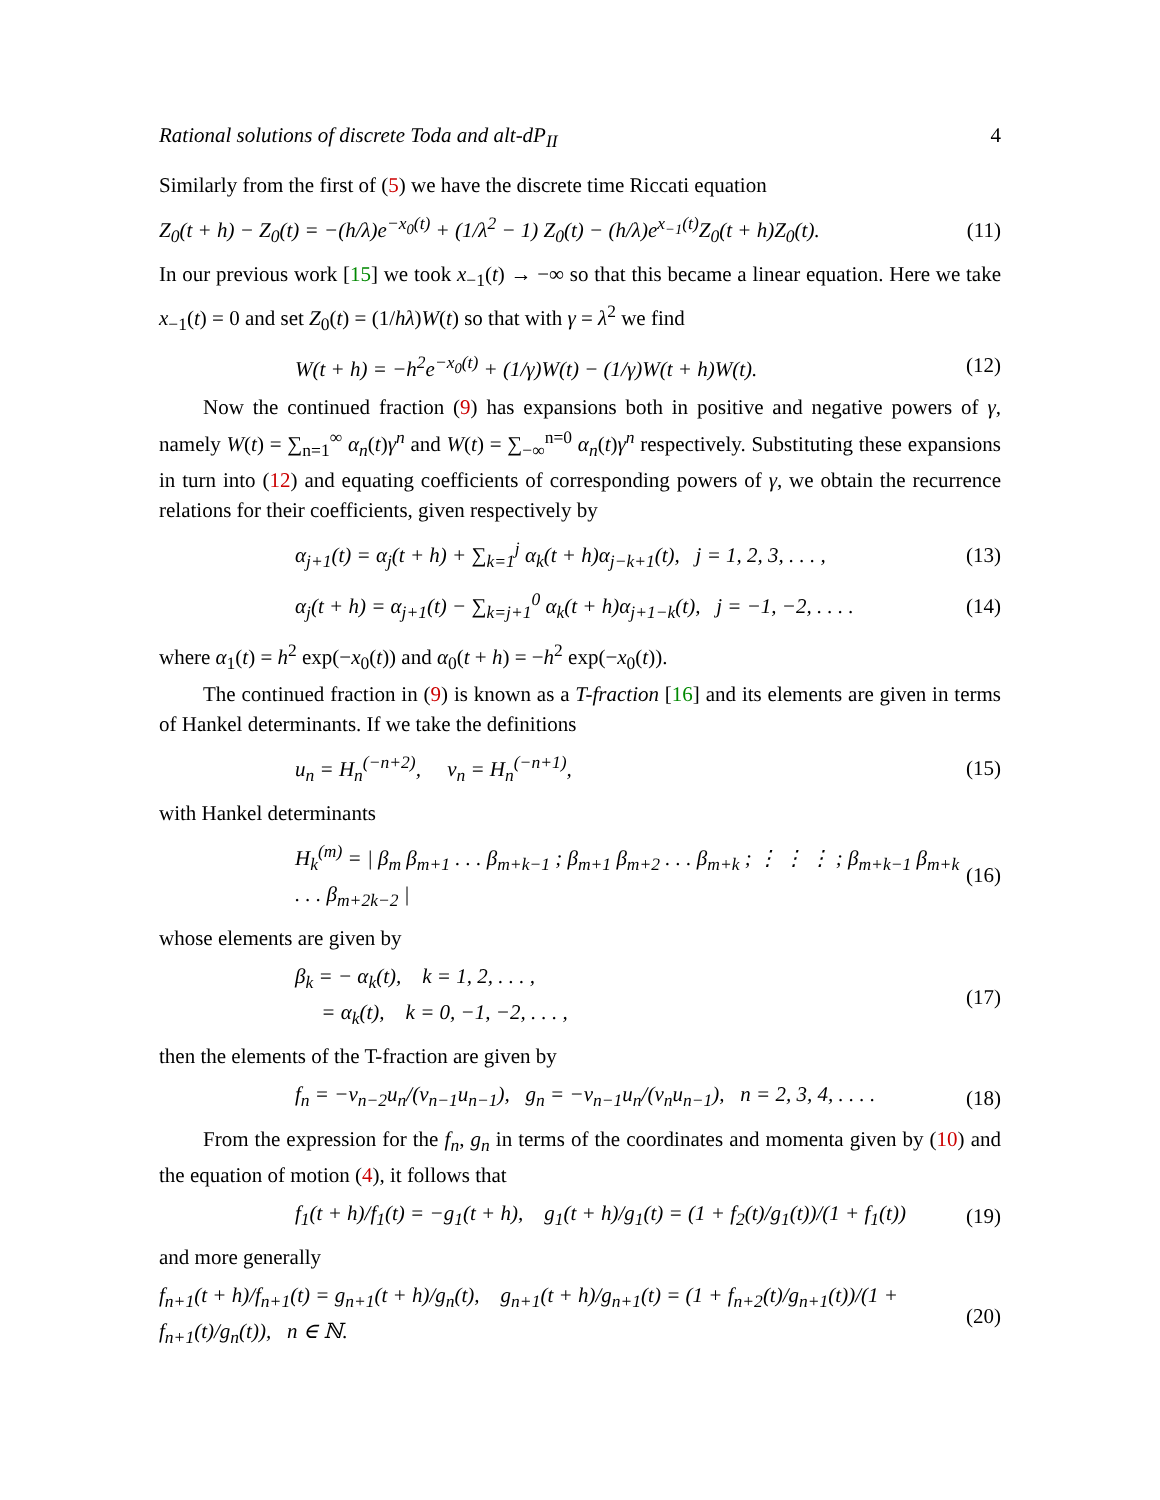Rational solutions of discrete Toda and alt-dP<sub>II</sub> 4
Similarly from the first of (5) we have the discrete time Riccati equation
Z<sub>0</sub>(t + h) − Z<sub>0</sub>(t) = −(h/λ)e<sup>−x<sub>0</sub>(t)</sup> + (1/λ<sup>2</sup> − 1) Z<sub>0</sub>(t) − (h/λ)e<sup>x<sub>−1</sub>(t)</sup>Z<sub>0</sub>(t + h)Z<sub>0</sub>(t). (11)
In our previous work [15] we took x<sub>−1</sub>(t) → −∞ so that this became a linear equation. Here we take x<sub>−1</sub>(t) = 0 and set Z<sub>0</sub>(t) = (1/hλ)W(t) so that with γ = λ<sup>2</sup> we find
W(t + h) = −h<sup>2</sup>e<sup>−x<sub>0</sub>(t)</sup> + (1/γ)W(t) − (1/γ)W(t + h)W(t). (12)
Now the continued fraction (9) has expansions both in positive and negative powers of γ, namely W(t) = ∑<sub>n=1</sub><sup>∞</sup> α<sub>n</sub>(t)γ<sup>n</sup> and W(t) = ∑<sub>−∞</sub><sup>n=0</sup> α<sub>n</sub>(t)γ<sup>n</sup> respectively. Substituting these expansions in turn into (12) and equating coefficients of corresponding powers of γ, we obtain the recurrence relations for their coefficients, given respectively by
α<sub>j+1</sub>(t) = α<sub>j</sub>(t + h) + ∑<sub>k=1</sub><sup>j</sup> α<sub>k</sub>(t + h)α<sub>j−k+1</sub>(t), j = 1, 2, 3, . . . , (13)
α<sub>j</sub>(t + h) = α<sub>j+1</sub>(t) − ∑<sub>k=j+1</sub><sup>0</sup> α<sub>k</sub>(t + h)α<sub>j+1−k</sub>(t), j = −1, −2, . . . . (14)
where α<sub>1</sub>(t) = h<sup>2</sup> exp(−x<sub>0</sub>(t)) and α<sub>0</sub>(t + h) = −h<sup>2</sup> exp(−x<sub>0</sub>(t)).
The continued fraction in (9) is known as a T-fraction [16] and its elements are given in terms of Hankel determinants. If we take the definitions
u<sub>n</sub> = H<sub>n</sub><sup>(−n+2)</sup>, v<sub>n</sub> = H<sub>n</sub><sup>(−n+1)</sup>, (15)
with Hankel determinants
H<sub>k</sub><sup>(m)</sup> = | β<sub>m</sub> β<sub>m+1</sub> . . . β<sub>m+k−1</sub> ; β<sub>m+1</sub> β<sub>m+2</sub> . . . β<sub>m+k</sub> ; ⋮ ⋮ ⋮ ; β<sub>m+k−1</sub> β<sub>m+k</sub> . . . β<sub>m+2k−2</sub> | (16)
whose elements are given by
β<sub>k</sub> = − α<sub>k</sub>(t), k = 1, 2, . . . ,
= α<sub>k</sub>(t), k = 0, −1, −2, . . . , (17)
then the elements of the T-fraction are given by
f<sub>n</sub> = −v<sub>n−2</sub>u<sub>n</sub>/(v<sub>n−1</sub>u<sub>n−1</sub>), g<sub>n</sub> = −v<sub>n−1</sub>u<sub>n</sub>/(v<sub>n</sub>u<sub>n−1</sub>), n = 2, 3, 4, . . . . (18)
From the expression for the f<sub>n</sub>, g<sub>n</sub> in terms of the coordinates and momenta given by (10) and the equation of motion (4), it follows that
f<sub>1</sub>(t + h)/f<sub>1</sub>(t) = −g<sub>1</sub>(t + h), g<sub>1</sub>(t + h)/g<sub>1</sub>(t) = (1 + f<sub>2</sub>(t)/g<sub>1</sub>(t))/(1 + f<sub>1</sub>(t)) (19)
and more generally
f<sub>n+1</sub>(t + h)/f<sub>n+1</sub>(t) = g<sub>n+1</sub>(t + h)/g<sub>n</sub>(t), g<sub>n+1</sub>(t + h)/g<sub>n+1</sub>(t) = (1 + f<sub>n+2</sub>(t)/g<sub>n+1</sub>(t))/(1 + f<sub>n+1</sub>(t)/g<sub>n</sub>(t)), n ∈ ℕ. (20)